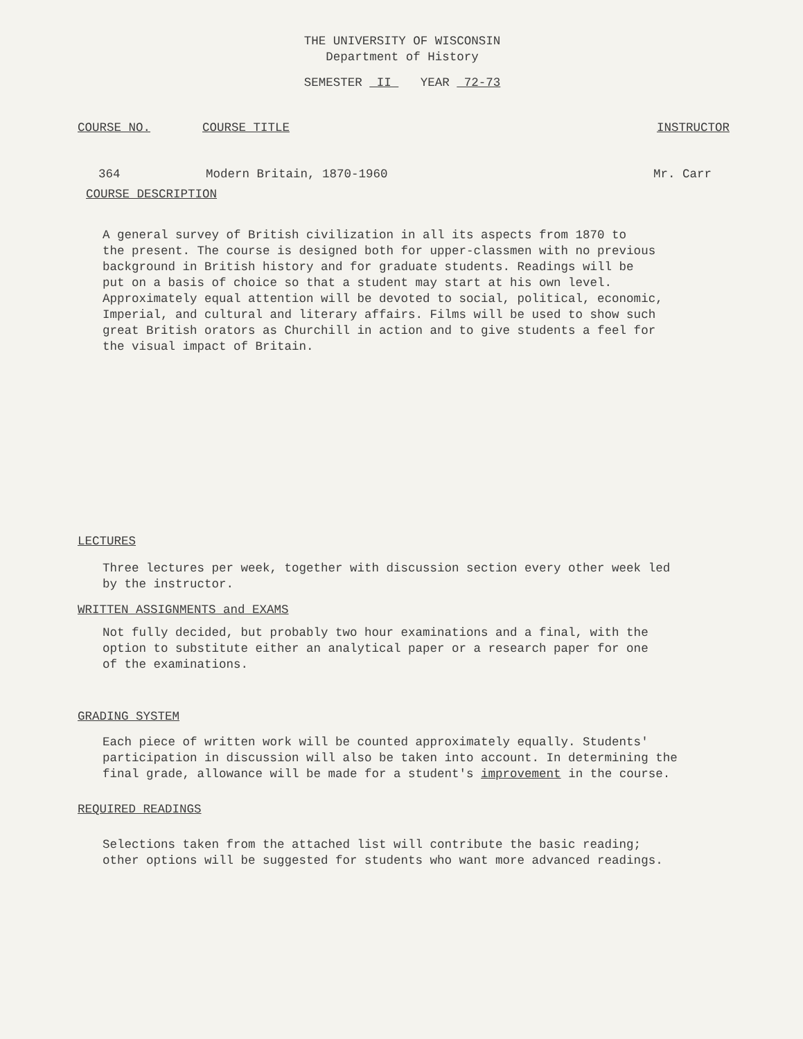THE UNIVERSITY OF WISCONSIN
Department of History
SEMESTER II YEAR 72-73
COURSE NO. COURSE TITLE INSTRUCTOR
364 Modern Britain, 1870-1960 Mr. Carr
COURSE DESCRIPTION
A general survey of British civilization in all its aspects from 1870 to
the present. The course is designed both for upper-classmen with no previous
background in British history and for graduate students. Readings will be
put on a basis of choice so that a student may start at his own level.
Approximately equal attention will be devoted to social, political, economic,
Imperial, and cultural and literary affairs. Films will be used to show such
great British orators as Churchill in action and to give students a feel for
the visual impact of Britain.
LECTURES
Three lectures per week, together with discussion section every other week led
by the instructor.
WRITTEN ASSIGNMENTS and EXAMS
Not fully decided, but probably two hour examinations and a final, with the
option to substitute either an analytical paper or a research paper for one
of the examinations.
GRADING SYSTEM
Each piece of written work will be counted approximately equally. Students'
participation in discussion will also be taken into account. In determining the
final grade, allowance will be made for a student's improvement in the course.
REQUIRED READINGS
Selections taken from the attached list will contribute the basic reading;
other options will be suggested for students who want more advanced readings.